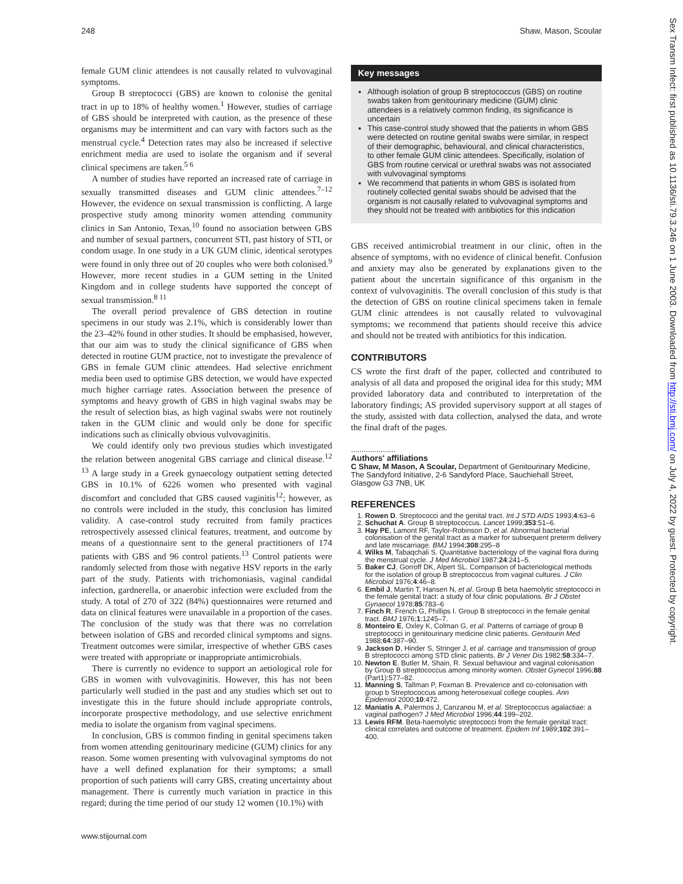248 Shaw, Mason, Scoular
female GUM clinic attendees is not causally related to vulvovaginal symptoms.
Group B streptococci (GBS) are known to colonise the genital tract in up to 18% of healthy women.<sup>1</sup> However, studies of carriage of GBS should be interpreted with caution, as the presence of these organisms may be intermittent and can vary with factors such as the menstrual cycle.<sup>4</sup> Detection rates may also be increased if selective enrichment media are used to isolate the organism and if several clinical specimens are taken.<sup>5 6</sup>
A number of studies have reported an increased rate of carriage in sexually transmitted diseases and GUM clinic attendees.<sup>7–12</sup> However, the evidence on sexual transmission is conflicting. A large prospective study among minority women attending community clinics in San Antonio, Texas,<sup>10</sup> found no association between GBS and number of sexual partners, concurrent STI, past history of STI, or condom usage. In one study in a UK GUM clinic, identical serotypes were found in only three out of 20 couples who were both colonised.<sup>9</sup> However, more recent studies in a GUM setting in the United Kingdom and in college students have supported the concept of sexual transmission.<sup>8 11</sup>
The overall period prevalence of GBS detection in routine specimens in our study was 2.1%, which is considerably lower than the 23–42% found in other studies. It should be emphasised, however, that our aim was to study the clinical significance of GBS when detected in routine GUM practice, not to investigate the prevalence of GBS in female GUM clinic attendees. Had selective enrichment media been used to optimise GBS detection, we would have expected much higher carriage rates. Association between the presence of symptoms and heavy growth of GBS in high vaginal swabs may be the result of selection bias, as high vaginal swabs were not routinely taken in the GUM clinic and would only be done for specific indications such as clinically obvious vulvovaginitis.
We could identify only two previous studies which investigated the relation between anogenital GBS carriage and clinical disease.<sup>12 13</sup> A large study in a Greek gynaecology outpatient setting detected GBS in 10.1% of 6226 women who presented with vaginal discomfort and concluded that GBS caused vaginitis<sup>12</sup>; however, as no controls were included in the study, this conclusion has limited validity. A case-control study recruited from family practices retrospectively assessed clinical features, treatment, and outcome by means of a questionnaire sent to the general practitioners of 174 patients with GBS and 96 control patients.<sup>13</sup> Control patients were randomly selected from those with negative HSV reports in the early part of the study. Patients with trichomoniasis, vaginal candidal infection, gardnerella, or anaerobic infection were excluded from the study. A total of 270 of 322 (84%) questionnaires were returned and data on clinical features were unavailable in a proportion of the cases. The conclusion of the study was that there was no correlation between isolation of GBS and recorded clinical symptoms and signs. Treatment outcomes were similar, irrespective of whether GBS cases were treated with appropriate or inappropriate antimicrobials.
There is currently no evidence to support an aetiological role for GBS in women with vulvovaginitis. However, this has not been particularly well studied in the past and any studies which set out to investigate this in the future should include appropriate controls, incorporate prospective methodology, and use selective enrichment media to isolate the organism from vaginal specimens.
In conclusion, GBS is common finding in genital specimens taken from women attending genitourinary medicine (GUM) clinics for any reason. Some women presenting with vulvovaginal symptoms do not have a well defined explanation for their symptoms; a small proportion of such patients will carry GBS, creating uncertainty about management. There is currently much variation in practice in this regard; during the time period of our study 12 women (10.1%) with
Key messages
Although isolation of group B streptococcus (GBS) on routine swabs taken from genitourinary medicine (GUM) clinic attendees is a relatively common finding, its significance is uncertain
This case-control study showed that the patients in whom GBS were detected on routine genital swabs were similar, in respect of their demographic, behavioural, and clinical characteristics, to other female GUM clinic attendees. Specifically, isolation of GBS from routine cervical or urethral swabs was not associated with vulvovaginal symptoms
We recommend that patients in whom GBS is isolated from routinely collected genital swabs should be advised that the organism is not causally related to vulvovaginal symptoms and they should not be treated with antibiotics for this indication
GBS received antimicrobial treatment in our clinic, often in the absence of symptoms, with no evidence of clinical benefit. Confusion and anxiety may also be generated by explanations given to the patient about the uncertain significance of this organism in the context of vulvovaginitis. The overall conclusion of this study is that the detection of GBS on routine clinical specimens taken in female GUM clinic attendees is not causally related to vulvovaginal symptoms; we recommend that patients should receive this advice and should not be treated with antibiotics for this indication.
CONTRIBUTORS
CS wrote the first draft of the paper, collected and contributed to analysis of all data and proposed the original idea for this study; MM provided laboratory data and contributed to interpretation of the laboratory findings; AS provided supervisory support at all stages of the study, assisted with data collection, analysed the data, and wrote the final draft of the pages.
.....................
Authors' affiliations
C Shaw, M Mason, A Scoular, Department of Genitourinary Medicine, The Sandyford Initiative, 2-6 Sandyford Place, Sauchiehall Street, Glasgow G3 7NB, UK
REFERENCES
1. Rowen D. Streptococci and the genital tract. Int J STD AIDS 1993;4:63–6
2. Schuchat A. Group B streptococcus. Lancet 1999;353:51–6.
3. Hay PE, Lamont RF, Taylor-Robinson D, et al. Abnormal bacterial colonisation of the genital tract as a marker for subsequent preterm delivery and late miscarriage. BMJ 1994;308:295–8
4. Wilks M, Tabaqchali S. Quantitative bacteriology of the vaginal flora during the menstrual cycle. J Med Microbiol 1987;24:241–5.
5. Baker CJ, Gorroff DK, Alpert SL. Comparison of bacteriological methods for the isolation of group B streptococcus from vaginal cultures. J Clin Microbiol 1976;4:46–8.
6. Embil J, Martin T, Hansen N, et al. Group B beta haemolytic streptococci in the female genital tract: a study of four clinic populations. Br J Obstet Gynaecol 1978;85:783–6
7. Finch R, French G, Phillips I. Group B streptococci in the female genital tract. BMJ 1976;1:1245–7.
8. Monteiro E, Oxley K, Colman G, et al. Patterns of carriage of group B streptococci in genitourinary medicine clinic patients. Genitourin Med 1988;64:387–90.
9. Jackson D, Hinder S, Stringer J, et al. carriage and transmission of group B streptococci among STD clinic patients. Br J Vener Dis 1982;58:334–7.
10. Newton E. Butler M, Shain, R. Sexual behaviour and vaginal colonisation by Group B streptococcus among minority women. Obstet Gynecol 1996;88 (Part1):577–82.
11. Manning S, Tallman P, Foxman B. Prevalence and co-colonisation with group b Streptococcus among heterosexual college couples. Ann Epidemiol 2000;10:472.
12. Maniatis A, Palermos J, Canzanou M, et al. Streptococcus agalactiae: a vaginal pathogen? J Med Microbiol 1996;44:199–202.
13. Lewis RFM. Beta-haemolytic streptococci from the female genital tract: clinical correlates and outcome of treatment. Epidem Inf 1989;102:391–400.
www.stijournal.com
Sex Transm Infect: first published as 10.1136/sti.79.3.246 on 1 June 2003. Downloaded from http://sti.bmj.com/ on July 4, 2022 by guest. Protected by copyright.